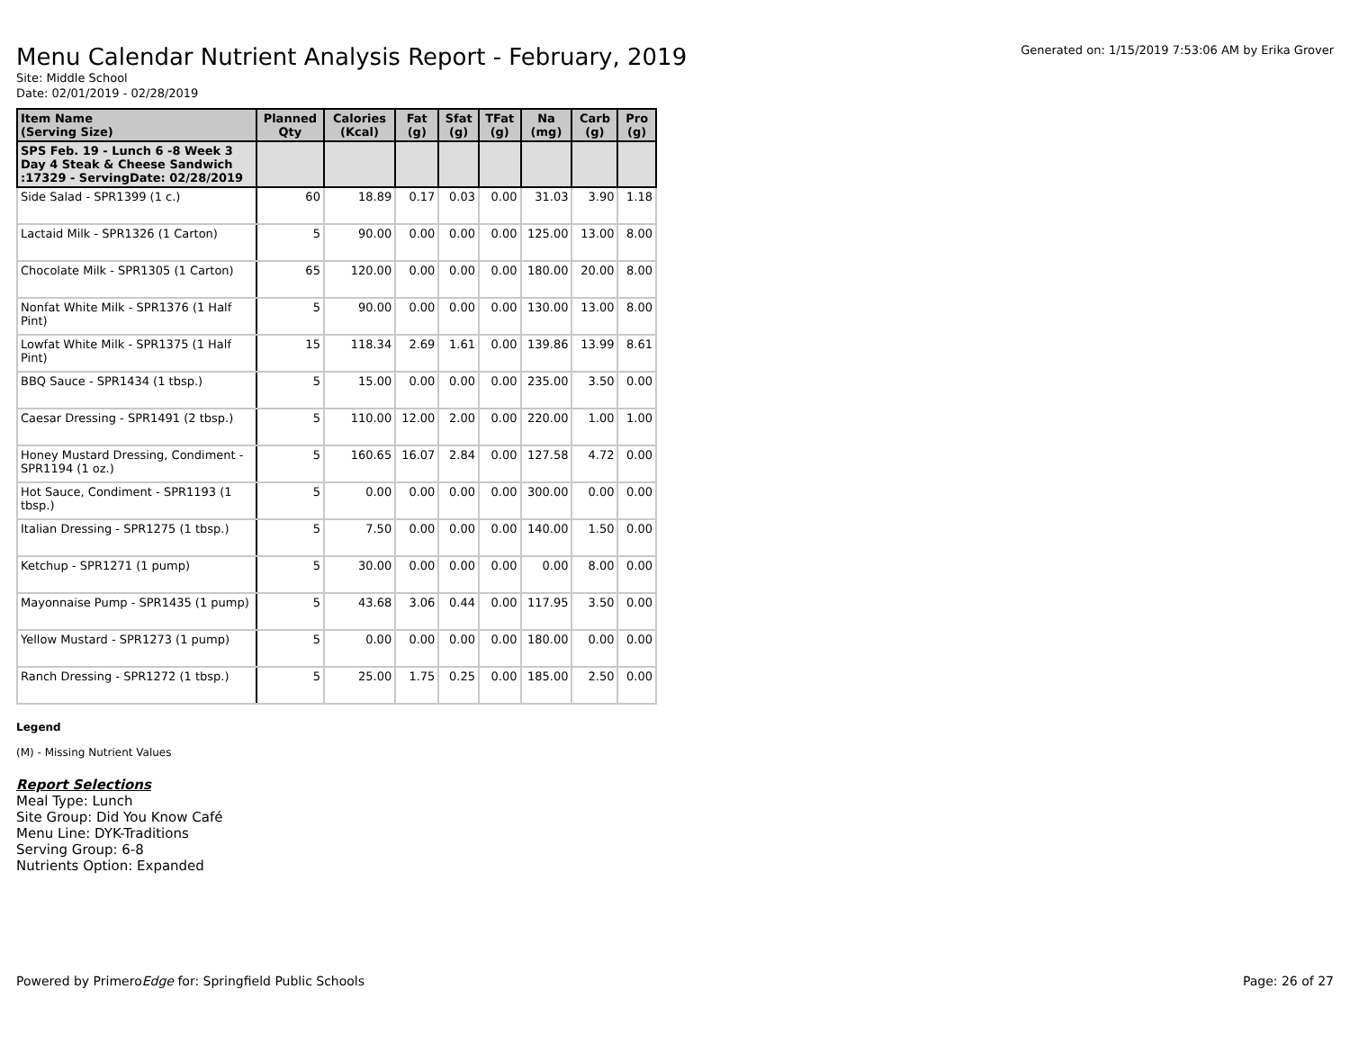Menu Calendar Nutrient Analysis Report - February, 2019
Generated on: 1/15/2019 7:53:06 AM by Erika Grover
Site: Middle School
Date: 02/01/2019 - 02/28/2019
| Item Name (Serving Size) | Planned Qty | Calories (Kcal) | Fat (g) | Sfat (g) | TFat (g) | Na (mg) | Carb (g) | Pro (g) |
| --- | --- | --- | --- | --- | --- | --- | --- | --- |
| SPS Feb. 19 - Lunch 6 -8 Week 3 Day 4 Steak & Cheese Sandwich :17329 - ServingDate: 02/28/2019 | | | | | | | | |
| Side Salad - SPR1399 (1 c.) | 60 | 18.89 | 0.17 | 0.03 | 0.00 | 31.03 | 3.90 | 1.18 |
| Lactaid Milk - SPR1326 (1 Carton) | 5 | 90.00 | 0.00 | 0.00 | 0.00 | 125.00 | 13.00 | 8.00 |
| Chocolate Milk - SPR1305 (1 Carton) | 65 | 120.00 | 0.00 | 0.00 | 0.00 | 180.00 | 20.00 | 8.00 |
| Nonfat White Milk - SPR1376 (1 Half Pint) | 5 | 90.00 | 0.00 | 0.00 | 0.00 | 130.00 | 13.00 | 8.00 |
| Lowfat White Milk - SPR1375 (1 Half Pint) | 15 | 118.34 | 2.69 | 1.61 | 0.00 | 139.86 | 13.99 | 8.61 |
| BBQ Sauce - SPR1434 (1 tbsp.) | 5 | 15.00 | 0.00 | 0.00 | 0.00 | 235.00 | 3.50 | 0.00 |
| Caesar Dressing - SPR1491 (2 tbsp.) | 5 | 110.00 | 12.00 | 2.00 | 0.00 | 220.00 | 1.00 | 1.00 |
| Honey Mustard Dressing, Condiment - SPR1194 (1 oz.) | 5 | 160.65 | 16.07 | 2.84 | 0.00 | 127.58 | 4.72 | 0.00 |
| Hot Sauce, Condiment - SPR1193 (1 tbsp.) | 5 | 0.00 | 0.00 | 0.00 | 0.00 | 300.00 | 0.00 | 0.00 |
| Italian Dressing - SPR1275 (1 tbsp.) | 5 | 7.50 | 0.00 | 0.00 | 0.00 | 140.00 | 1.50 | 0.00 |
| Ketchup - SPR1271 (1 pump) | 5 | 30.00 | 0.00 | 0.00 | 0.00 | 0.00 | 8.00 | 0.00 |
| Mayonnaise Pump - SPR1435 (1 pump) | 5 | 43.68 | 3.06 | 0.44 | 0.00 | 117.95 | 3.50 | 0.00 |
| Yellow Mustard - SPR1273 (1 pump) | 5 | 0.00 | 0.00 | 0.00 | 0.00 | 180.00 | 0.00 | 0.00 |
| Ranch Dressing - SPR1272 (1 tbsp.) | 5 | 25.00 | 1.75 | 0.25 | 0.00 | 185.00 | 2.50 | 0.00 |
Legend
(M) - Missing Nutrient Values
Report Selections
Meal Type: Lunch
Site Group: Did You Know Café
Menu Line: DYK-Traditions
Serving Group: 6-8
Nutrients Option: Expanded
Powered by PrimeroEdge for: Springfield Public Schools
Page: 26 of 27